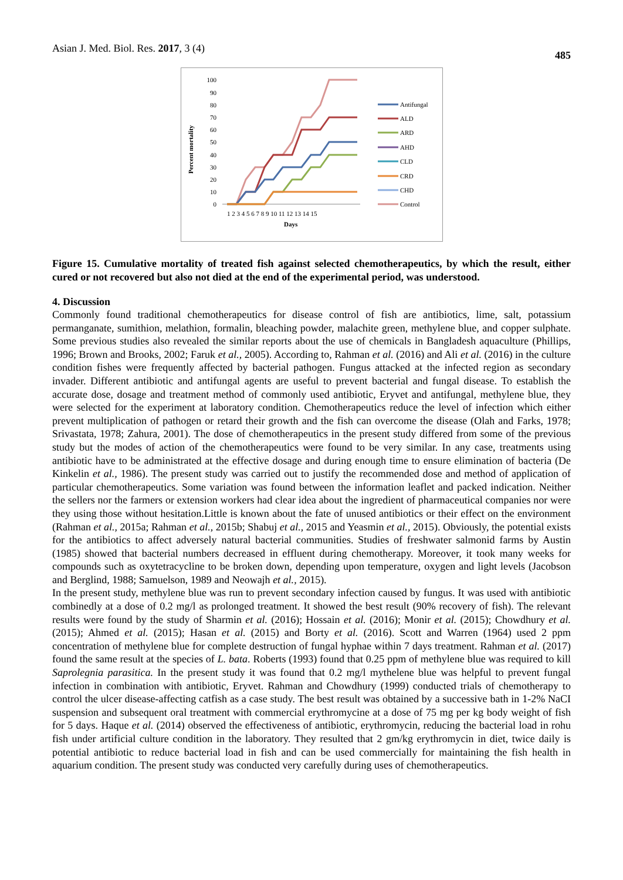Asian J. Med. Biol. Res. 2017, 3 (4) 485
Percent mortality
0
10
20
30
40
50
60
70
80
90
100
1 2 3 4 5 6 7 8 9 10 11 12 13 14 15
Days
Antifungal
ALD
ARD
AHD
CLD
CRD
CHD
Control
Figure 15. Cumulative mortality of treated fish against selected chemotherapeutics, by which the result, either cured or not recovered but also not died at the end of the experimental period, was understood.
4. Discussion
Commonly found traditional chemotherapeutics for disease control of fish are antibiotics, lime, salt, potassium permanganate, sumithion, melathion, formalin, bleaching powder, malachite green, methylene blue, and copper sulphate. Some previous studies also revealed the similar reports about the use of chemicals in Bangladesh aquaculture (Phillips, 1996; Brown and Brooks, 2002; Faruk et al., 2005). According to, Rahman et al. (2016) and Ali et al. (2016) in the culture condition fishes were frequently affected by bacterial pathogen. Fungus attacked at the infected region as secondary invader. Different antibiotic and antifungal agents are useful to prevent bacterial and fungal disease. To establish the accurate dose, dosage and treatment method of commonly used antibiotic, Eryvet and antifungal, methylene blue, they were selected for the experiment at laboratory condition. Chemotherapeutics reduce the level of infection which either prevent multiplication of pathogen or retard their growth and the fish can overcome the disease (Olah and Farks, 1978; Srivastata, 1978; Zahura, 2001). The dose of chemotherapeutics in the present study differed from some of the previous study but the modes of action of the chemotherapeutics were found to be very similar. In any case, treatments using antibiotic have to be administrated at the effective dosage and during enough time to ensure elimination of bacteria (De Kinkelin et al., 1986). The present study was carried out to justify the recommended dose and method of application of particular chemotherapeutics. Some variation was found between the information leaflet and packed indication. Neither the sellers nor the farmers or extension workers had clear idea about the ingredient of pharmaceutical companies nor were they using those without hesitation.Little is known about the fate of unused antibiotics or their effect on the environment (Rahman et al., 2015a; Rahman et al., 2015b; Shabuj et al., 2015 and Yeasmin et al., 2015). Obviously, the potential exists for the antibiotics to affect adversely natural bacterial communities. Studies of freshwater salmonid farms by Austin (1985) showed that bacterial numbers decreased in effluent during chemotherapy. Moreover, it took many weeks for compounds such as oxytetracycline to be broken down, depending upon temperature, oxygen and light levels (Jacobson and Berglind, 1988; Samuelson, 1989 and Neowajh et al., 2015).
In the present study, methylene blue was run to prevent secondary infection caused by fungus. It was used with antibiotic combinedly at a dose of 0.2 mg/l as prolonged treatment. It showed the best result (90% recovery of fish). The relevant results were found by the study of Sharmin et al. (2016); Hossain et al. (2016); Monir et al. (2015); Chowdhury et al. (2015); Ahmed et al. (2015); Hasan et al. (2015) and Borty et al. (2016). Scott and Warren (1964) used 2 ppm concentration of methylene blue for complete destruction of fungal hyphae within 7 days treatment. Rahman et al. (2017) found the same result at the species of L. bata. Roberts (1993) found that 0.25 ppm of methylene blue was required to kill Saprolegnia parasitica. In the present study it was found that 0.2 mg/l mythelene blue was helpful to prevent fungal infection in combination with antibiotic, Eryvet. Rahman and Chowdhury (1999) conducted trials of chemotherapy to control the ulcer disease-affecting catfish as a case study. The best result was obtained by a successive bath in 1-2% NaCI suspension and subsequent oral treatment with commercial erythromycine at a dose of 75 mg per kg body weight of fish for 5 days. Haque et al. (2014) observed the effectiveness of antibiotic, erythromycin, reducing the bacterial load in rohu fish under artificial culture condition in the laboratory. They resulted that 2 gm/kg erythromycin in diet, twice daily is potential antibiotic to reduce bacterial load in fish and can be used commercially for maintaining the fish health in aquarium condition. The present study was conducted very carefully during uses of chemotherapeutics.